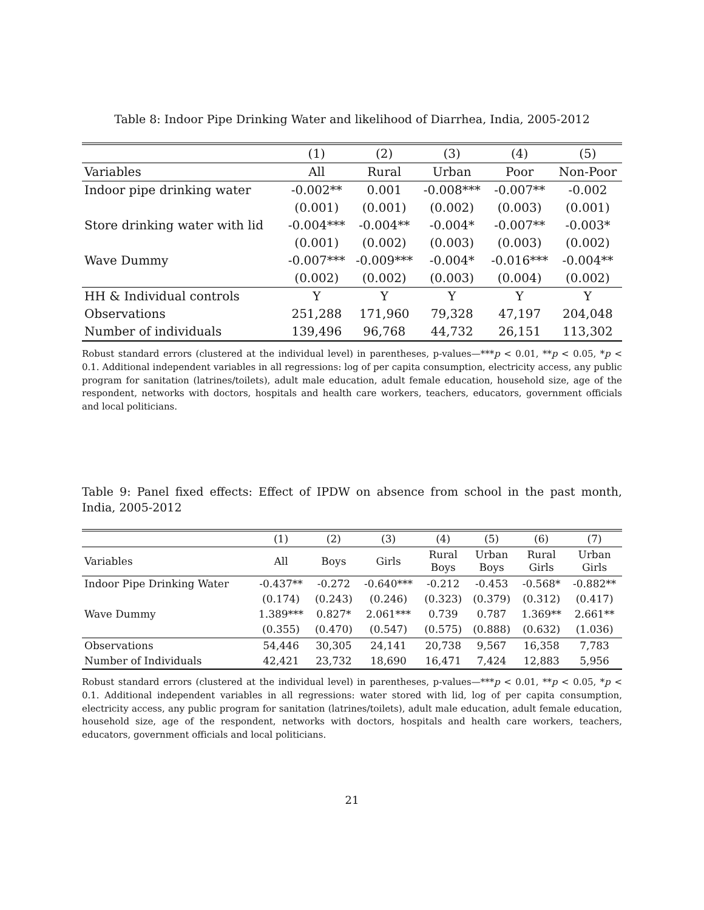Table 8: Indoor Pipe Drinking Water and likelihood of Diarrhea, India, 2005-2012
| | (1) | (2) | (3) | (4) | (5) |
| --- | --- | --- | --- | --- | --- |
| Variables | All | Rural | Urban | Poor | Non-Poor |
| Indoor pipe drinking water | -0.002** | 0.001 | -0.008*** | -0.007** | -0.002 |
| | (0.001) | (0.001) | (0.002) | (0.003) | (0.001) |
| Store drinking water with lid | -0.004*** | -0.004** | -0.004* | -0.007** | -0.003* |
| | (0.001) | (0.002) | (0.003) | (0.003) | (0.002) |
| Wave Dummy | -0.007*** | -0.009*** | -0.004* | -0.016*** | -0.004** |
| | (0.002) | (0.002) | (0.003) | (0.004) | (0.002) |
| HH & Individual controls | Y | Y | Y | Y | Y |
| Observations | 251,288 | 171,960 | 79,328 | 47,197 | 204,048 |
| Number of individuals | 139,496 | 96,768 | 44,732 | 26,151 | 113,302 |
Robust standard errors (clustered at the individual level) in parentheses, p-values—***p < 0.01, **p < 0.05, *p < 0.1. Additional independent variables in all regressions: log of per capita consumption, electricity access, any public program for sanitation (latrines/toilets), adult male education, adult female education, household size, age of the respondent, networks with doctors, hospitals and health care workers, teachers, educators, government officials and local politicians.
Table 9: Panel fixed effects: Effect of IPDW on absence from school in the past month, India, 2005-2012
| | (1) | (2) | (3) | (4) | (5) | (6) | (7) |
| --- | --- | --- | --- | --- | --- | --- | --- |
| Variables | All | Boys | Girls | Rural Boys | Urban Boys | Rural Girls | Urban Girls |
| Indoor Pipe Drinking Water | -0.437** | -0.272 | -0.640*** | -0.212 | -0.453 | -0.568* | -0.882** |
| | (0.174) | (0.243) | (0.246) | (0.323) | (0.379) | (0.312) | (0.417) |
| Wave Dummy | 1.389*** | 0.827* | 2.061*** | 0.739 | 0.787 | 1.369** | 2.661** |
| | (0.355) | (0.470) | (0.547) | (0.575) | (0.888) | (0.632) | (1.036) |
| Observations | 54,446 | 30,305 | 24,141 | 20,738 | 9,567 | 16,358 | 7,783 |
| Number of Individuals | 42,421 | 23,732 | 18,690 | 16,471 | 7,424 | 12,883 | 5,956 |
Robust standard errors (clustered at the individual level) in parentheses, p-values—***p < 0.01, **p < 0.05, *p < 0.1. Additional independent variables in all regressions: water stored with lid, log of per capita consumption, electricity access, any public program for sanitation (latrines/toilets), adult male education, adult female education, household size, age of the respondent, networks with doctors, hospitals and health care workers, teachers, educators, government officials and local politicians.
21